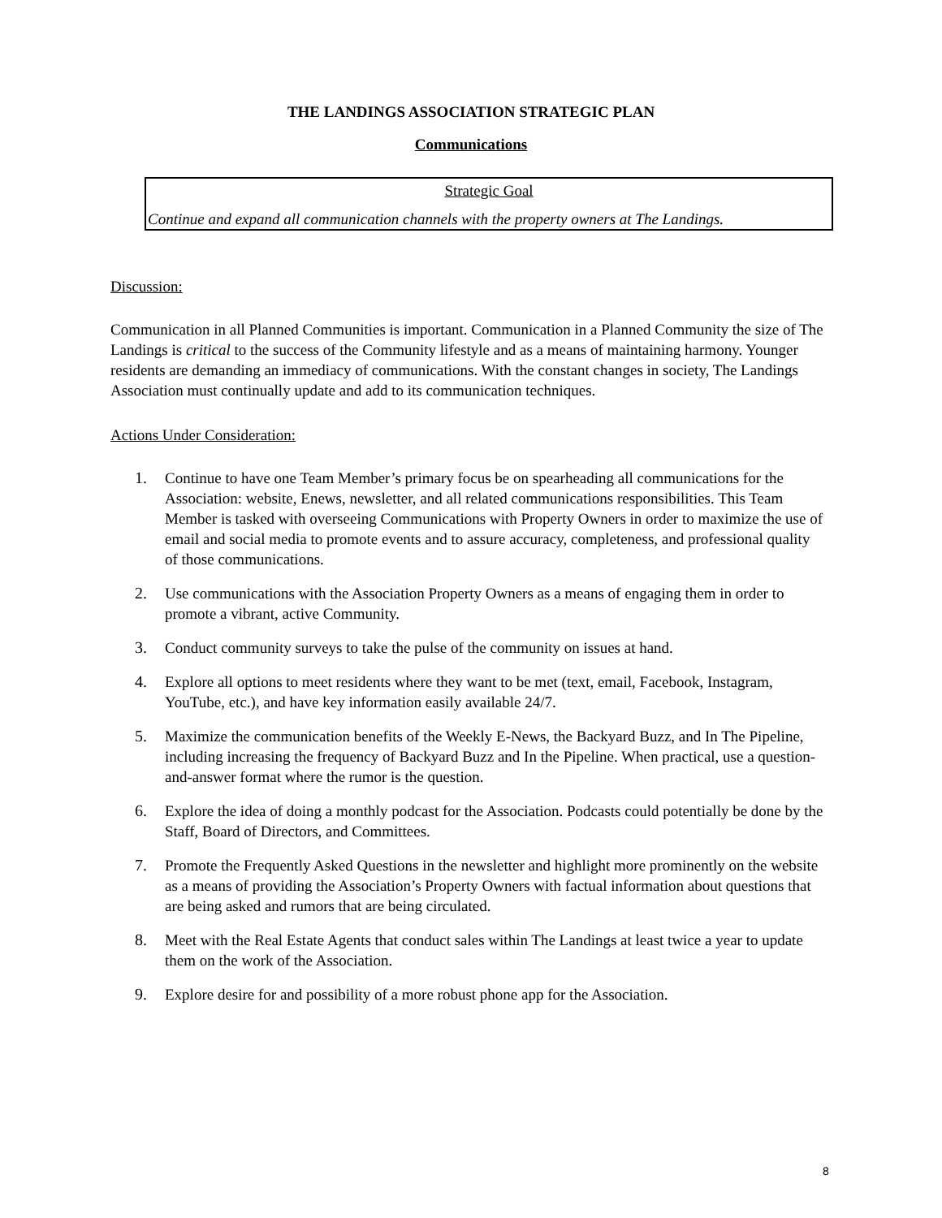THE LANDINGS ASSOCIATION STRATEGIC PLAN
Communications
Strategic Goal
Continue and expand all communication channels with the property owners at The Landings.
Discussion:
Communication in all Planned Communities is important. Communication in a Planned Community the size of The Landings is critical to the success of the Community lifestyle and as a means of maintaining harmony. Younger residents are demanding an immediacy of communications. With the constant changes in society, The Landings Association must continually update and add to its communication techniques.
Actions Under Consideration:
1. Continue to have one Team Member’s primary focus be on spearheading all communications for the Association: website, Enews, newsletter, and all related communications responsibilities. This Team Member is tasked with overseeing Communications with Property Owners in order to maximize the use of email and social media to promote events and to assure accuracy, completeness, and professional quality of those communications.
2. Use communications with the Association Property Owners as a means of engaging them in order to promote a vibrant, active Community.
3. Conduct community surveys to take the pulse of the community on issues at hand.
4. Explore all options to meet residents where they want to be met (text, email, Facebook, Instagram, YouTube, etc.), and have key information easily available 24/7.
5. Maximize the communication benefits of the Weekly E-News, the Backyard Buzz, and In The Pipeline, including increasing the frequency of Backyard Buzz and In the Pipeline. When practical, use a question-and-answer format where the rumor is the question.
6. Explore the idea of doing a monthly podcast for the Association. Podcasts could potentially be done by the Staff, Board of Directors, and Committees.
7. Promote the Frequently Asked Questions in the newsletter and highlight more prominently on the website as a means of providing the Association’s Property Owners with factual information about questions that are being asked and rumors that are being circulated.
8. Meet with the Real Estate Agents that conduct sales within The Landings at least twice a year to update them on the work of the Association.
9. Explore desire for and possibility of a more robust phone app for the Association.
8